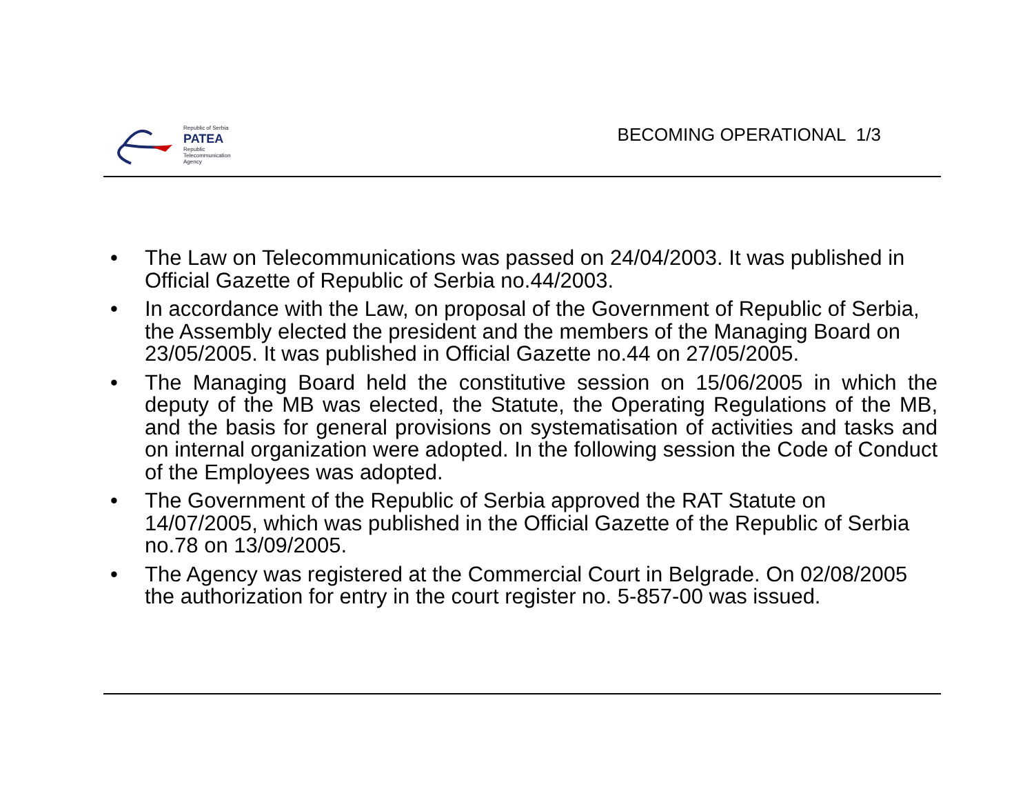Republic of Serbia
PATEA
Republic
Telecommunication
Agency
BECOMING OPERATIONAL 1/3
• The Law on Telecommunications was passed on 24/04/2003. It was published in Official Gazette of Republic of Serbia no.44/2003.
• In accordance with the Law, on proposal of the Government of Republic of Serbia, the Assembly elected the president and the members of the Managing Board on 23/05/2005. It was published in Official Gazette no.44 on 27/05/2005.
• The Managing Board held the constitutive session on 15/06/2005 in which the deputy of the MB was elected, the Statute, the Operating Regulations of the MB, and the basis for general provisions on systematisation of activities and tasks and on internal organization were adopted. In the following session the Code of Conduct of the Employees was adopted.
• The Government of the Republic of Serbia approved the RAT Statute on 14/07/2005, which was published in the Official Gazette of the Republic of Serbia no.78 on 13/09/2005.
• The Agency was registered at the Commercial Court in Belgrade. On 02/08/2005 the authorization for entry in the court register no. 5-857-00 was issued.